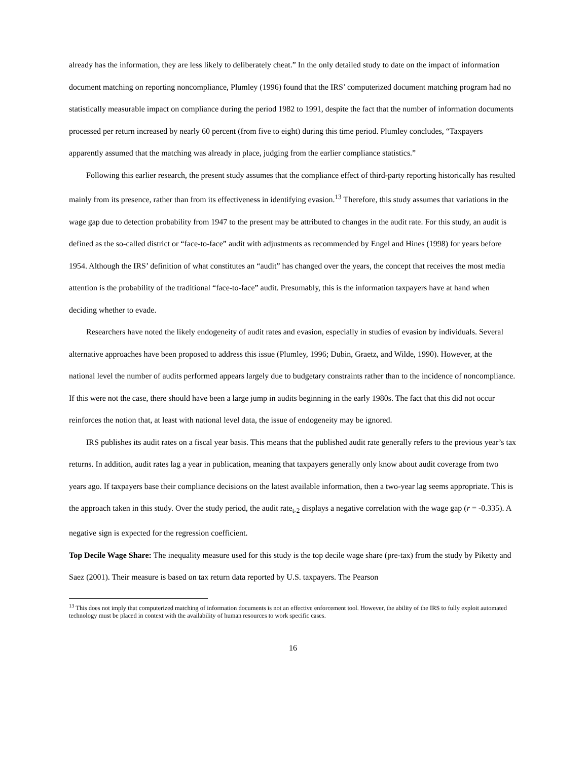already has the information, they are less likely to deliberately cheat.” In the only detailed study to date on the impact of information document matching on reporting noncompliance, Plumley (1996) found that the IRS’ computerized document matching program had no statistically measurable impact on compliance during the period 1982 to 1991, despite the fact that the number of information documents processed per return increased by nearly 60 percent (from five to eight) during this time period. Plumley concludes, “Taxpayers apparently assumed that the matching was already in place, judging from the earlier compliance statistics.”
Following this earlier research, the present study assumes that the compliance effect of third-party reporting historically has resulted mainly from its presence, rather than from its effectiveness in identifying evasion.<sup>13</sup> Therefore, this study assumes that variations in the wage gap due to detection probability from 1947 to the present may be attributed to changes in the audit rate. For this study, an audit is defined as the so-called district or “face-to-face” audit with adjustments as recommended by Engel and Hines (1998) for years before 1954. Although the IRS’ definition of what constitutes an “audit” has changed over the years, the concept that receives the most media attention is the probability of the traditional “face-to-face” audit. Presumably, this is the information taxpayers have at hand when deciding whether to evade.
Researchers have noted the likely endogeneity of audit rates and evasion, especially in studies of evasion by individuals. Several alternative approaches have been proposed to address this issue (Plumley, 1996; Dubin, Graetz, and Wilde, 1990). However, at the national level the number of audits performed appears largely due to budgetary constraints rather than to the incidence of noncompliance. If this were not the case, there should have been a large jump in audits beginning in the early 1980s. The fact that this did not occur reinforces the notion that, at least with national level data, the issue of endogeneity may be ignored.
IRS publishes its audit rates on a fiscal year basis. This means that the published audit rate generally refers to the previous year’s tax returns. In addition, audit rates lag a year in publication, meaning that taxpayers generally only know about audit coverage from two years ago. If taxpayers base their compliance decisions on the latest available information, then a two-year lag seems appropriate. This is the approach taken in this study. Over the study period, the audit rate<sub>t-2</sub> displays a negative correlation with the wage gap (r = -0.335). A negative sign is expected for the regression coefficient.
Top Decile Wage Share: The inequality measure used for this study is the top decile wage share (pre-tax) from the study by Piketty and Saez (2001). Their measure is based on tax return data reported by U.S. taxpayers. The Pearson
<sup>13</sup> This does not imply that computerized matching of information documents is not an effective enforcement tool. However, the ability of the IRS to fully exploit automated technology must be placed in context with the availability of human resources to work specific cases.
16